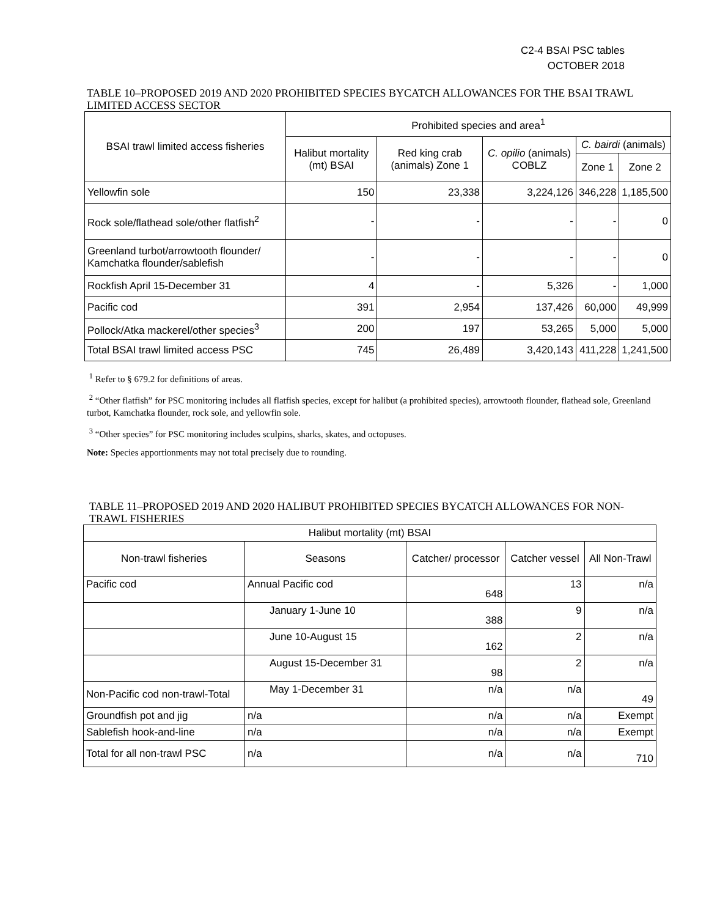C2-4 BSAI PSC tables
OCTOBER 2018
TABLE 10–PROPOSED 2019 AND 2020 PROHIBITED SPECIES BYCATCH ALLOWANCES FOR THE BSAI TRAWL LIMITED ACCESS SECTOR
| BSAI trawl limited access fisheries | Prohibited species and area<sup>1</sup> | | | | |
| --- | --- | --- | --- | --- | --- |
| | Halibut mortality (mt) BSAI | Red king crab (animals) Zone 1 | C. opilio (animals) COBLZ | C. bairdi (animals) | |
| | | | | Zone 1 | Zone 2 |
| Yellowfin sole | 150 | 23,338 | 3,224,126 | 346,228 | 1,185,500 |
| Rock sole/flathead sole/other flatfish<sup>2</sup> | - | - | - | - | 0 |
| Greenland turbot/arrowtooth flounder/ Kamchatka flounder/sablefish | - | - | - | - | 0 |
| Rockfish April 15-December 31 | 4 | - | 5,326 | - | 1,000 |
| Pacific cod | 391 | 2,954 | 137,426 | 60,000 | 49,999 |
| Pollock/Atka mackerel/other species<sup>3</sup> | 200 | 197 | 53,265 | 5,000 | 5,000 |
| Total BSAI trawl limited access PSC | 745 | 26,489 | 3,420,143 | 411,228 | 1,241,500 |
<sup>1</sup> Refer to § 679.2 for definitions of areas.
<sup>2</sup> “Other flatfish” for PSC monitoring includes all flatfish species, except for halibut (a prohibited species), arrowtooth flounder, flathead sole, Greenland turbot, Kamchatka flounder, rock sole, and yellowfin sole.
<sup>3</sup> “Other species” for PSC monitoring includes sculpins, sharks, skates, and octopuses.
Note: Species apportionments may not total precisely due to rounding.
TABLE 11–PROPOSED 2019 AND 2020 HALIBUT PROHIBITED SPECIES BYCATCH ALLOWANCES FOR NON-TRAWL FISHERIES
| Halibut mortality (mt) BSAI | | | | |
| --- | --- | --- | --- | --- |
| Non-trawl fisheries | Seasons | Catcher/ processor | Catcher vessel | All Non-Trawl |
| Pacific cod | Annual Pacific cod | 648 | 13 | n/a |
| | January 1-June 10 | 388 | 9 | n/a |
| | June 10-August 15 | 162 | 2 | n/a |
| | August 15-December 31 | 98 | 2 | n/a |
| Non-Pacific cod non-trawl-Total | May 1-December 31 | n/a | n/a | 49 |
| Groundfish pot and jig | n/a | n/a | n/a | Exempt |
| Sablefish hook-and-line | n/a | n/a | n/a | Exempt |
| Total for all non-trawl PSC | n/a | n/a | n/a | 710 |